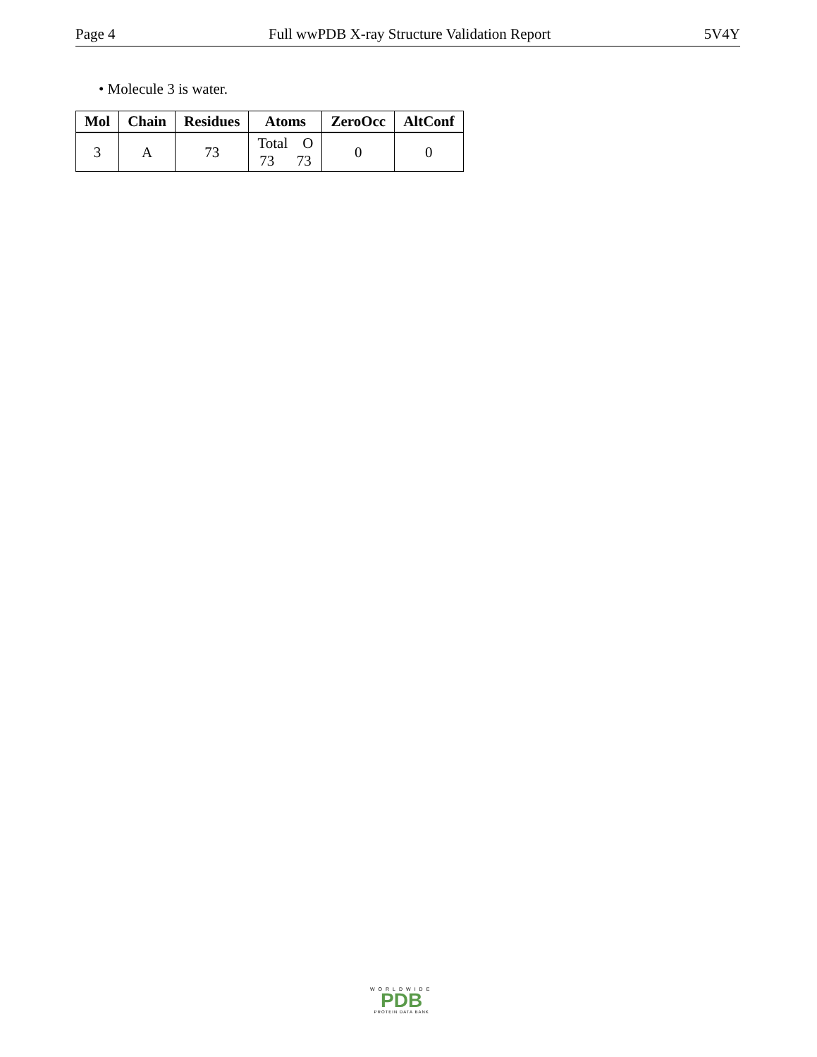Page 4 Full wwPDB X-ray Structure Validation Report 5V4Y
• Molecule 3 is water.
| Mol | Chain | Residues | Atoms | ZeroOcc | AltConf |
| --- | --- | --- | --- | --- | --- |
| 3 | A | 73 | Total O 73 73 | 0 | 0 |
WORLDWIDE
PDB
PROTEIN DATA BANK